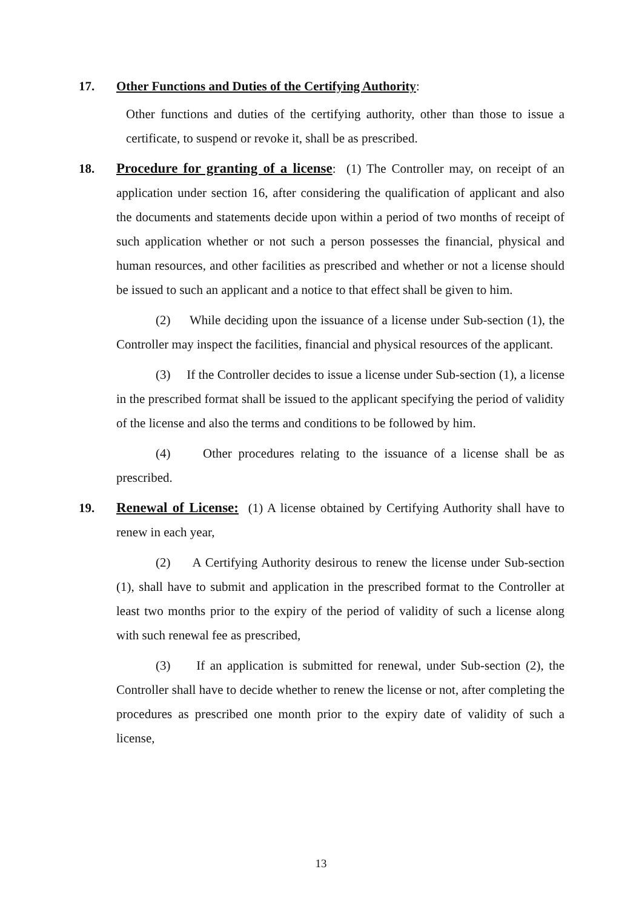17.
Other Functions and Duties of the Certifying Authority:
Other functions and duties of the certifying authority, other than those to issue a certificate, to suspend or revoke it, shall be as prescribed.
18.
Procedure for granting of a license: (1) The Controller may, on receipt of an application under section 16, after considering the qualification of applicant and also the documents and statements decide upon within a period of two months of receipt of such application whether or not such a person possesses the financial, physical and human resources, and other facilities as prescribed and whether or not a license should be issued to such an applicant and a notice to that effect shall be given to him.
(2) While deciding upon the issuance of a license under Sub-section (1), the Controller may inspect the facilities, financial and physical resources of the applicant.
(3) If the Controller decides to issue a license under Sub-section (1), a license in the prescribed format shall be issued to the applicant specifying the period of validity of the license and also the terms and conditions to be followed by him.
(4) Other procedures relating to the issuance of a license shall be as prescribed.
19.
Renewal of License: (1) A license obtained by Certifying Authority shall have to renew in each year,
(2) A Certifying Authority desirous to renew the license under Sub-section (1), shall have to submit and application in the prescribed format to the Controller at least two months prior to the expiry of the period of validity of such a license along with such renewal fee as prescribed,
(3) If an application is submitted for renewal, under Sub-section (2), the Controller shall have to decide whether to renew the license or not, after completing the procedures as prescribed one month prior to the expiry date of validity of such a license,
13